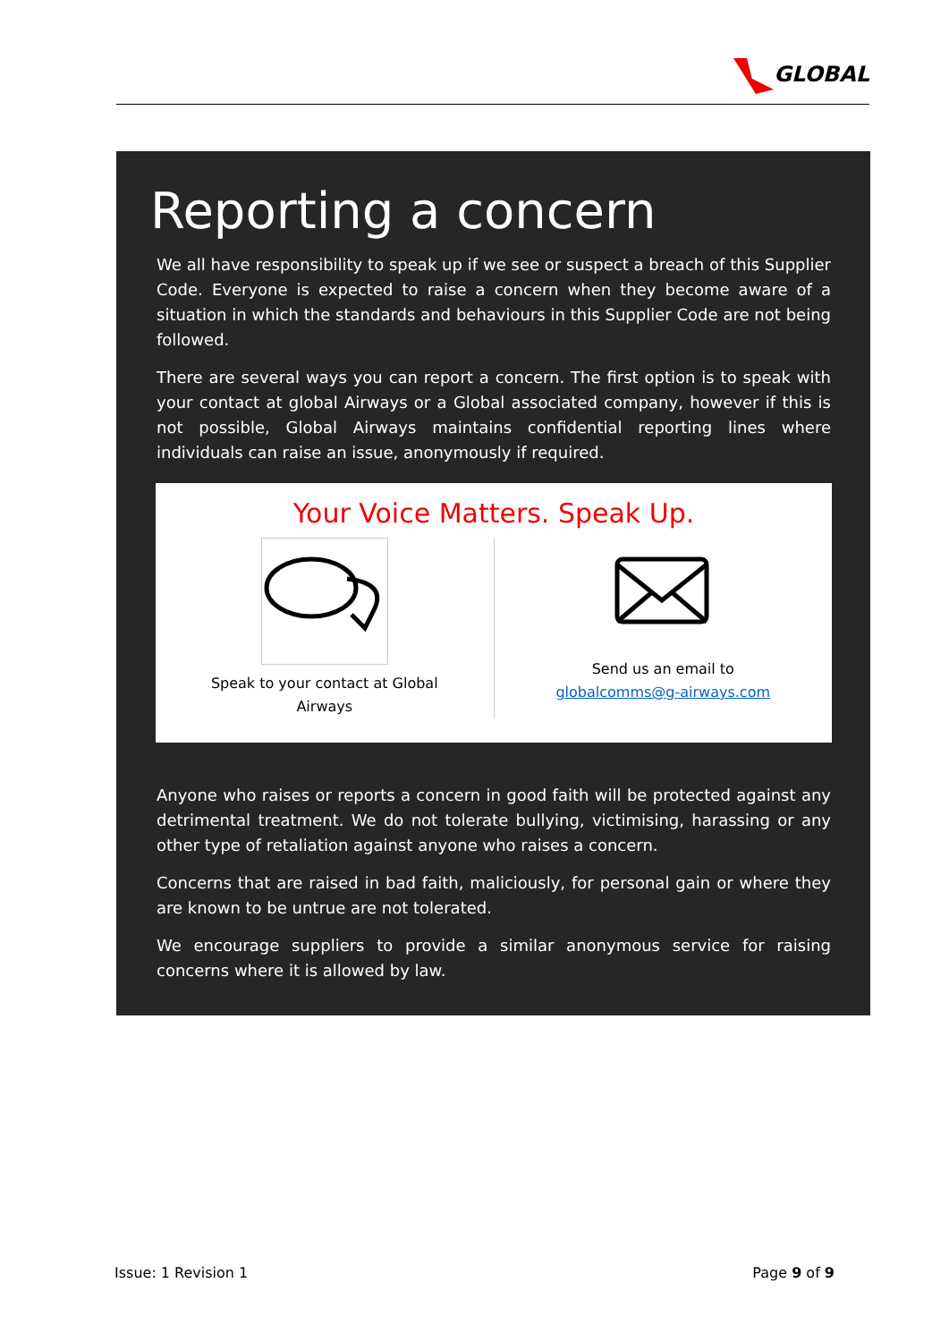GLOBAL
Reporting a concern
We all have responsibility to speak up if we see or suspect a breach of this Supplier Code. Everyone is expected to raise a concern when they become aware of a situation in which the standards and behaviours in this Supplier Code are not being followed.
There are several ways you can report a concern. The first option is to speak with your contact at global Airways or a Global associated company, however if this is not possible, Global Airways maintains confidential reporting lines where individuals can raise an issue, anonymously if required.
Your Voice Matters. Speak Up.
Speak to your contact at Global
Airways
Send us an email to
globalcomms@g-airways.com
Anyone who raises or reports a concern in good faith will be protected against any detrimental treatment. We do not tolerate bullying, victimising, harassing or any other type of retaliation against anyone who raises a concern.
Concerns that are raised in bad faith, maliciously, for personal gain or where they are known to be untrue are not tolerated.
We encourage suppliers to provide a similar anonymous service for raising concerns where it is allowed by law.
Issue: 1 Revision 1 Page 9 of 9